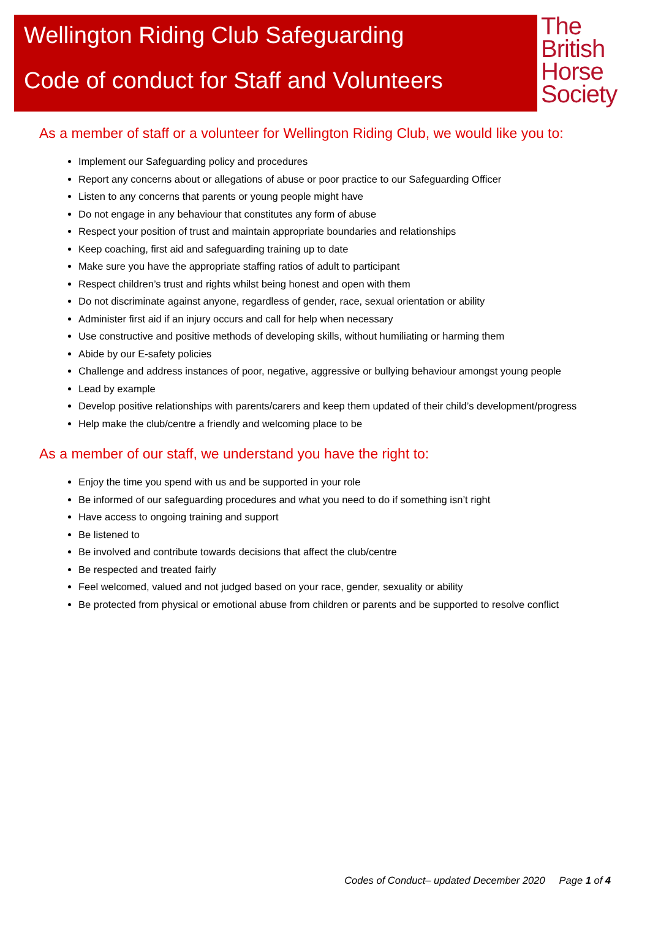Wellington Riding Club Safeguarding
Code of conduct for Staff and Volunteers
The
British
Horse
Society
As a member of staff or a volunteer for Wellington Riding Club, we would like you to:
Implement our Safeguarding policy and procedures
Report any concerns about or allegations of abuse or poor practice to our Safeguarding Officer
Listen to any concerns that parents or young people might have
Do not engage in any behaviour that constitutes any form of abuse
Respect your position of trust and maintain appropriate boundaries and relationships
Keep coaching, first aid and safeguarding training up to date
Make sure you have the appropriate staffing ratios of adult to participant
Respect children’s trust and rights whilst being honest and open with them
Do not discriminate against anyone, regardless of gender, race, sexual orientation or ability
Administer first aid if an injury occurs and call for help when necessary
Use constructive and positive methods of developing skills, without humiliating or harming them
Abide by our E-safety policies
Challenge and address instances of poor, negative, aggressive or bullying behaviour amongst young people
Lead by example
Develop positive relationships with parents/carers and keep them updated of their child’s development/progress
Help make the club/centre a friendly and welcoming place to be
As a member of our staff, we understand you have the right to:
Enjoy the time you spend with us and be supported in your role
Be informed of our safeguarding procedures and what you need to do if something isn’t right
Have access to ongoing training and support
Be listened to
Be involved and contribute towards decisions that affect the club/centre
Be respected and treated fairly
Feel welcomed, valued and not judged based on your race, gender, sexuality or ability
Be protected from physical or emotional abuse from children or parents and be supported to resolve conflict
Codes of Conduct– updated December 2020 Page 1 of 4